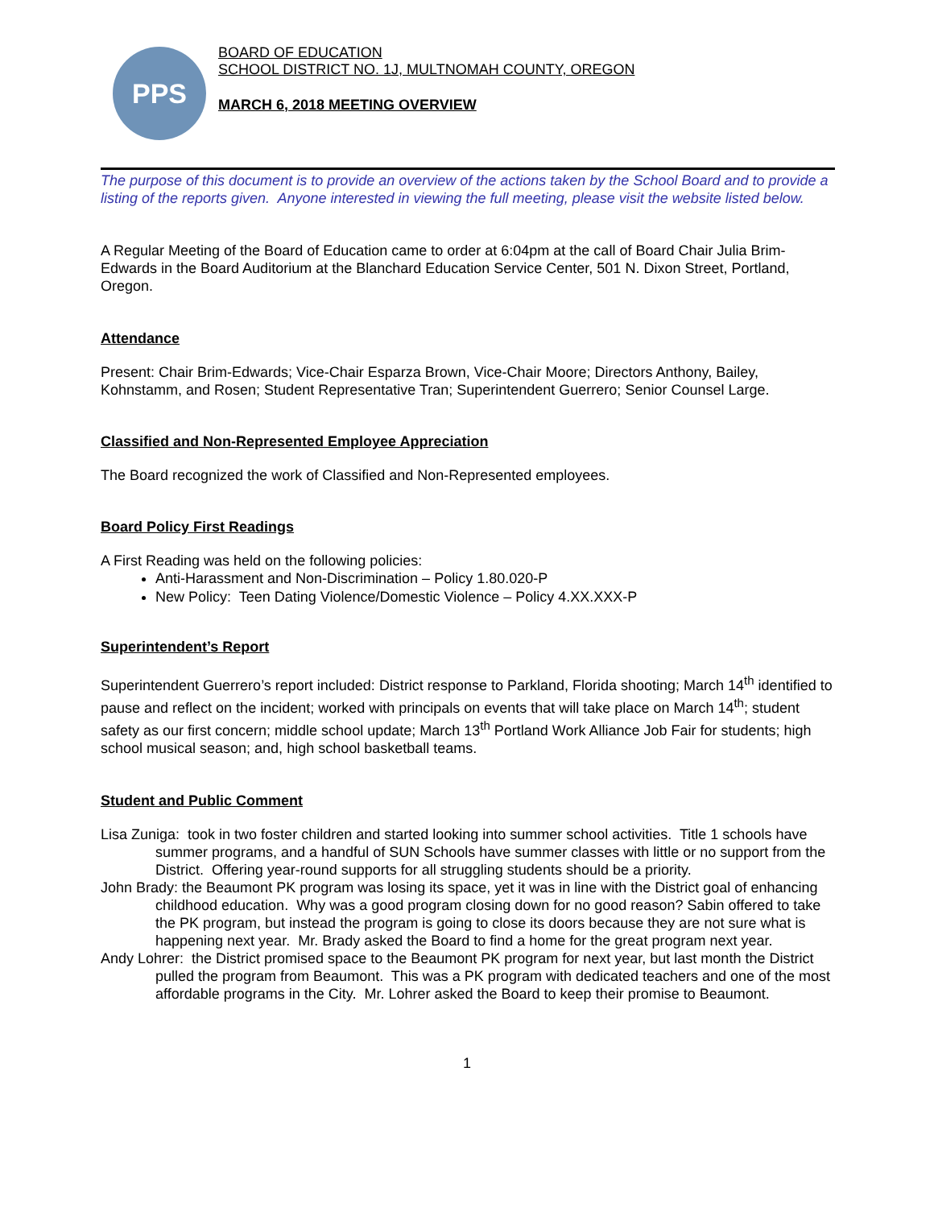PPS
BOARD OF EDUCATION
SCHOOL DISTRICT NO. 1J, MULTNOMAH COUNTY, OREGON
MARCH 6, 2018 MEETING OVERVIEW
The purpose of this document is to provide an overview of the actions taken by the School Board and to provide a listing of the reports given. Anyone interested in viewing the full meeting, please visit the website listed below.
A Regular Meeting of the Board of Education came to order at 6:04pm at the call of Board Chair Julia Brim-Edwards in the Board Auditorium at the Blanchard Education Service Center, 501 N. Dixon Street, Portland, Oregon.
Attendance
Present: Chair Brim-Edwards; Vice-Chair Esparza Brown, Vice-Chair Moore; Directors Anthony, Bailey, Kohnstamm, and Rosen; Student Representative Tran; Superintendent Guerrero; Senior Counsel Large.
Classified and Non-Represented Employee Appreciation
The Board recognized the work of Classified and Non-Represented employees.
Board Policy First Readings
A First Reading was held on the following policies:
Anti-Harassment and Non-Discrimination – Policy 1.80.020-P
New Policy: Teen Dating Violence/Domestic Violence – Policy 4.XX.XXX-P
Superintendent’s Report
Superintendent Guerrero’s report included: District response to Parkland, Florida shooting; March 14<sup>th</sup> identified to pause and reflect on the incident; worked with principals on events that will take place on March 14<sup>th</sup>; student safety as our first concern; middle school update; March 13<sup>th</sup> Portland Work Alliance Job Fair for students; high school musical season; and, high school basketball teams.
Student and Public Comment
Lisa Zuniga: took in two foster children and started looking into summer school activities. Title 1 schools have summer programs, and a handful of SUN Schools have summer classes with little or no support from the District. Offering year-round supports for all struggling students should be a priority.
John Brady: the Beaumont PK program was losing its space, yet it was in line with the District goal of enhancing childhood education. Why was a good program closing down for no good reason? Sabin offered to take the PK program, but instead the program is going to close its doors because they are not sure what is happening next year. Mr. Brady asked the Board to find a home for the great program next year.
Andy Lohrer: the District promised space to the Beaumont PK program for next year, but last month the District pulled the program from Beaumont. This was a PK program with dedicated teachers and one of the most affordable programs in the City. Mr. Lohrer asked the Board to keep their promise to Beaumont.
1